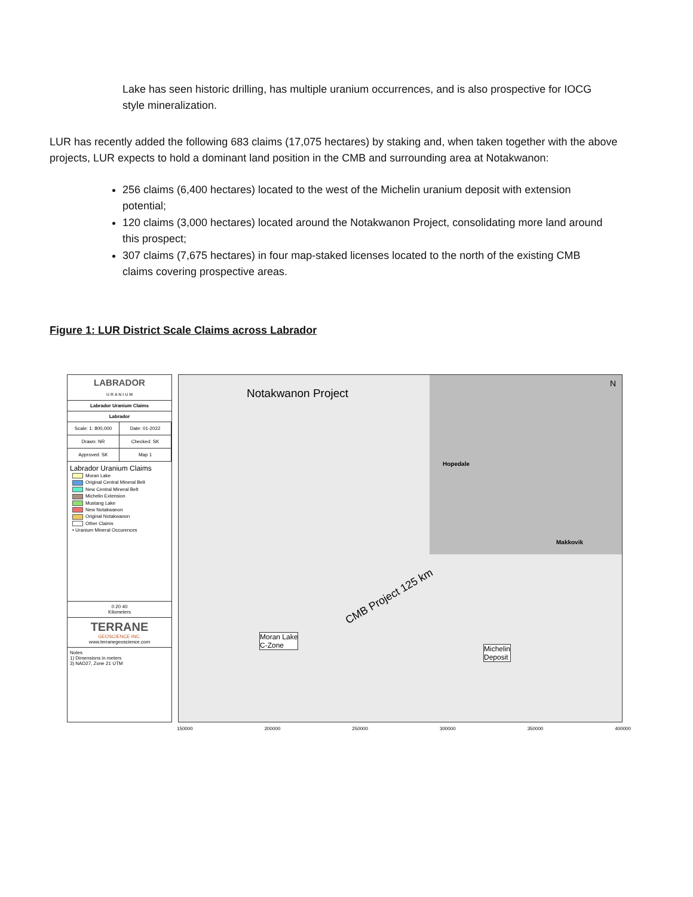Lake has seen historic drilling, has multiple uranium occurrences, and is also prospective for IOCG style mineralization.
LUR has recently added the following 683 claims (17,075 hectares) by staking and, when taken together with the above projects, LUR expects to hold a dominant land position in the CMB and surrounding area at Notakwanon:
256 claims (6,400 hectares) located to the west of the Michelin uranium deposit with extension potential;
120 claims (3,000 hectares) located around the Notakwanon Project, consolidating more land around this prospect;
307 claims (7,675 hectares) in four map-staked licenses located to the north of the existing CMB claims covering prospective areas.
Figure 1: LUR District Scale Claims across Labrador
LABRADOR
U R A N I U M
Labrador Uranium Claims
Labrador
Scale: 1: 800,000 Date: 01-2022
Drawn: NR Checked: SK
Approved: SK Map 1
Labrador Uranium Claims
Moran Lake
Original Central Mineral Belt
New Central Mineral Belt
Michelin Extension
Mustang Lake
New Notakwanon
Original Notakwanon
Other Claims
• Uranium Mineral Occurences
0 20 40
Kilometers
TERRANE
GEOSCIENCE INC.
www.terranegeoscience.com
Notes
1) Dimensions in meters
3) NAD27, Zone 21 UTM
Notakwanon Project
N
Hopedale
Makkovik
CMB Project 125 km
Moran Lake
C-Zone Michelin
Deposit
150000 200000 250000 300000 350000 400000